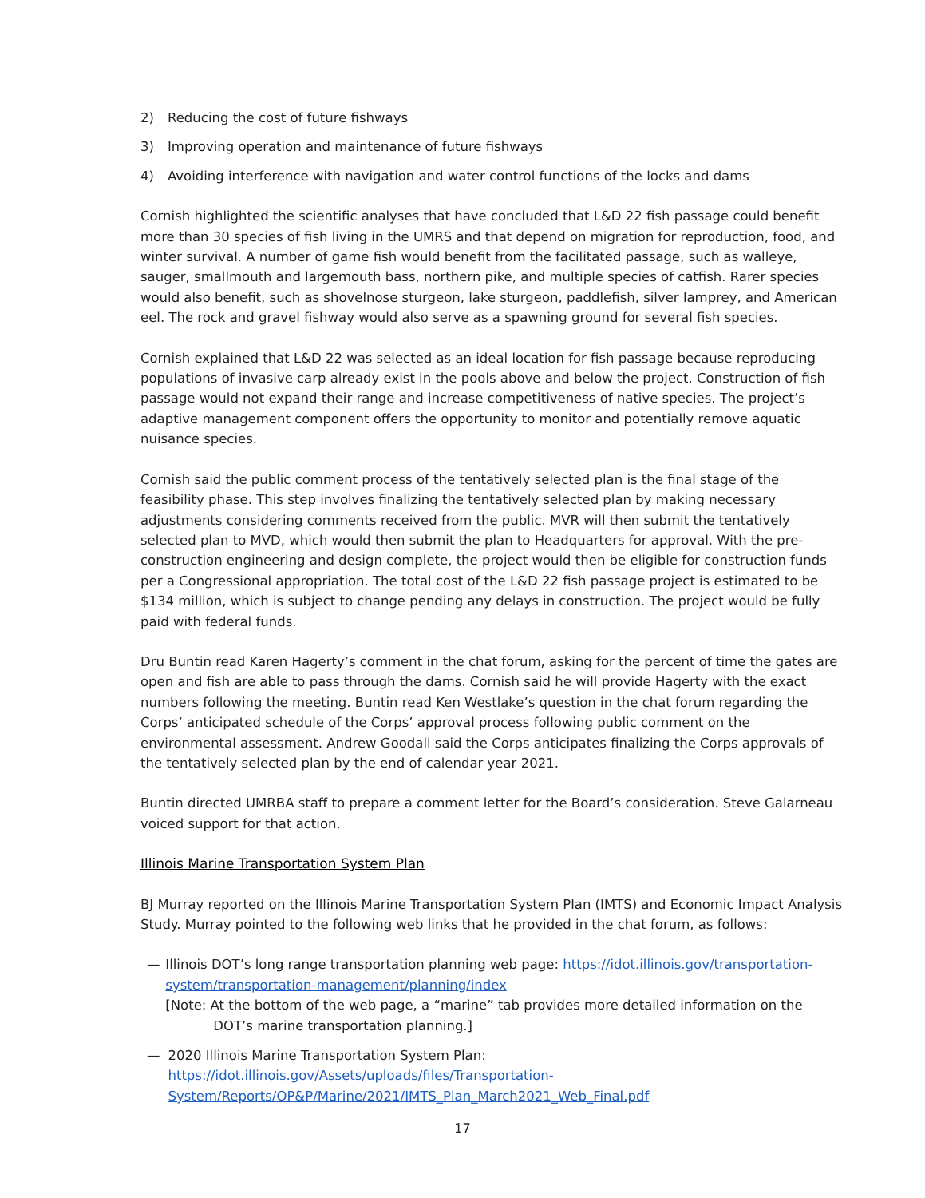2) Reducing the cost of future fishways
3) Improving operation and maintenance of future fishways
4) Avoiding interference with navigation and water control functions of the locks and dams
Cornish highlighted the scientific analyses that have concluded that L&D 22 fish passage could benefit more than 30 species of fish living in the UMRS and that depend on migration for reproduction, food, and winter survival. A number of game fish would benefit from the facilitated passage, such as walleye, sauger, smallmouth and largemouth bass, northern pike, and multiple species of catfish. Rarer species would also benefit, such as shovelnose sturgeon, lake sturgeon, paddlefish, silver lamprey, and American eel. The rock and gravel fishway would also serve as a spawning ground for several fish species.
Cornish explained that L&D 22 was selected as an ideal location for fish passage because reproducing populations of invasive carp already exist in the pools above and below the project. Construction of fish passage would not expand their range and increase competitiveness of native species. The project’s adaptive management component offers the opportunity to monitor and potentially remove aquatic nuisance species.
Cornish said the public comment process of the tentatively selected plan is the final stage of the feasibility phase. This step involves finalizing the tentatively selected plan by making necessary adjustments considering comments received from the public. MVR will then submit the tentatively selected plan to MVD, which would then submit the plan to Headquarters for approval. With the pre-construction engineering and design complete, the project would then be eligible for construction funds per a Congressional appropriation. The total cost of the L&D 22 fish passage project is estimated to be $134 million, which is subject to change pending any delays in construction. The project would be fully paid with federal funds.
Dru Buntin read Karen Hagerty’s comment in the chat forum, asking for the percent of time the gates are open and fish are able to pass through the dams. Cornish said he will provide Hagerty with the exact numbers following the meeting. Buntin read Ken Westlake’s question in the chat forum regarding the Corps’ anticipated schedule of the Corps’ approval process following public comment on the environmental assessment. Andrew Goodall said the Corps anticipates finalizing the Corps approvals of the tentatively selected plan by the end of calendar year 2021.
Buntin directed UMRBA staff to prepare a comment letter for the Board’s consideration. Steve Galarneau voiced support for that action.
Illinois Marine Transportation System Plan
BJ Murray reported on the Illinois Marine Transportation System Plan (IMTS) and Economic Impact Analysis Study. Murray pointed to the following web links that he provided in the chat forum, as follows:
— Illinois DOT’s long range transportation planning web page: https://idot.illinois.gov/transportation-system/transportation-management/planning/index
[Note: At the bottom of the web page, a “marine” tab provides more detailed information on the DOT’s marine transportation planning.]
— 2020 Illinois Marine Transportation System Plan:
https://idot.illinois.gov/Assets/uploads/files/Transportation-System/Reports/OP&P/Marine/2021/IMTS_Plan_March2021_Web_Final.pdf
17